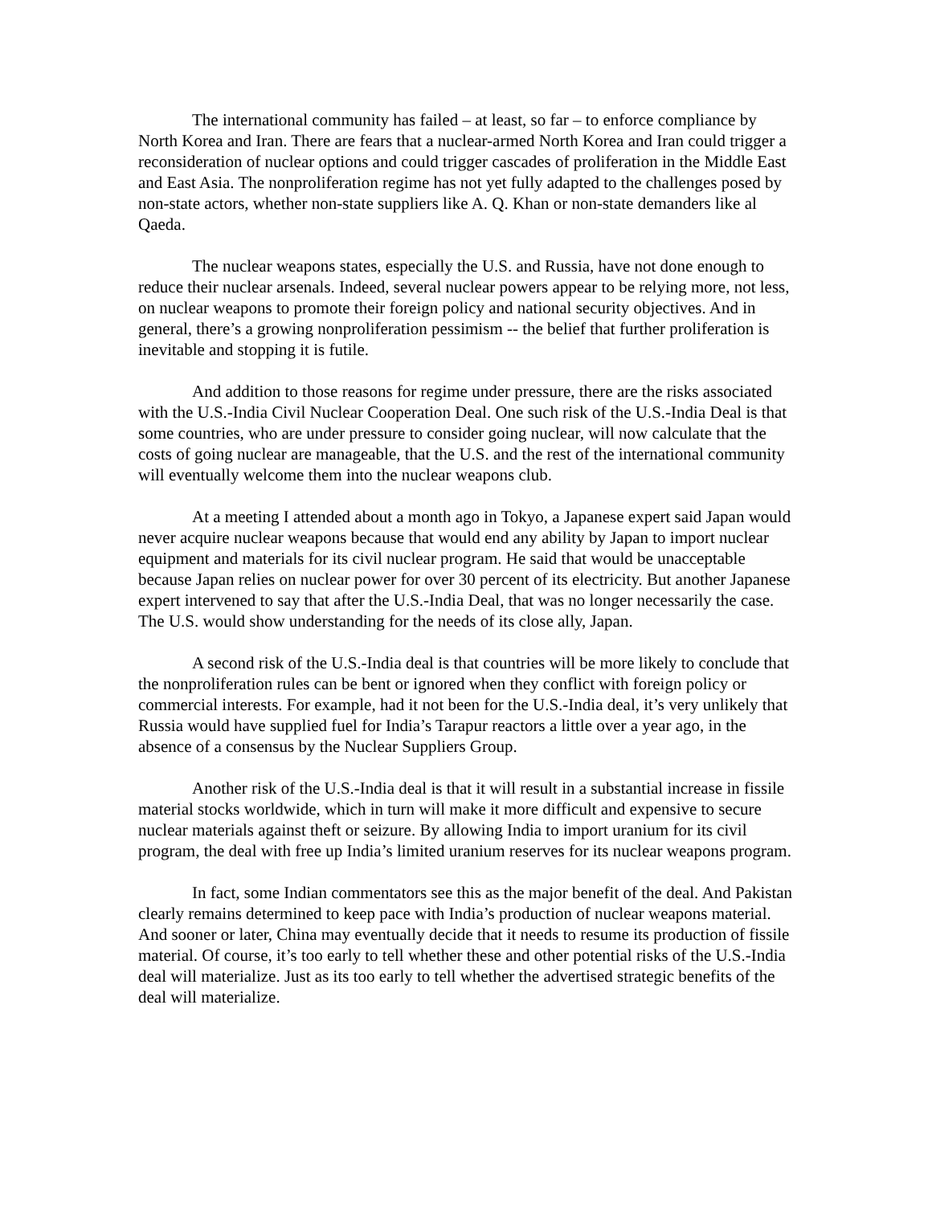The international community has failed – at least, so far – to enforce compliance by North Korea and Iran. There are fears that a nuclear-armed North Korea and Iran could trigger a reconsideration of nuclear options and could trigger cascades of proliferation in the Middle East and East Asia. The nonproliferation regime has not yet fully adapted to the challenges posed by non-state actors, whether non-state suppliers like A. Q. Khan or non-state demanders like al Qaeda.
The nuclear weapons states, especially the U.S. and Russia, have not done enough to reduce their nuclear arsenals. Indeed, several nuclear powers appear to be relying more, not less, on nuclear weapons to promote their foreign policy and national security objectives. And in general, there’s a growing nonproliferation pessimism -- the belief that further proliferation is inevitable and stopping it is futile.
And addition to those reasons for regime under pressure, there are the risks associated with the U.S.-India Civil Nuclear Cooperation Deal. One such risk of the U.S.-India Deal is that some countries, who are under pressure to consider going nuclear, will now calculate that the costs of going nuclear are manageable, that the U.S. and the rest of the international community will eventually welcome them into the nuclear weapons club.
At a meeting I attended about a month ago in Tokyo, a Japanese expert said Japan would never acquire nuclear weapons because that would end any ability by Japan to import nuclear equipment and materials for its civil nuclear program. He said that would be unacceptable because Japan relies on nuclear power for over 30 percent of its electricity. But another Japanese expert intervened to say that after the U.S.-India Deal, that was no longer necessarily the case. The U.S. would show understanding for the needs of its close ally, Japan.
A second risk of the U.S.-India deal is that countries will be more likely to conclude that the nonproliferation rules can be bent or ignored when they conflict with foreign policy or commercial interests. For example, had it not been for the U.S.-India deal, it’s very unlikely that Russia would have supplied fuel for India’s Tarapur reactors a little over a year ago, in the absence of a consensus by the Nuclear Suppliers Group.
Another risk of the U.S.-India deal is that it will result in a substantial increase in fissile material stocks worldwide, which in turn will make it more difficult and expensive to secure nuclear materials against theft or seizure. By allowing India to import uranium for its civil program, the deal with free up India’s limited uranium reserves for its nuclear weapons program.
In fact, some Indian commentators see this as the major benefit of the deal. And Pakistan clearly remains determined to keep pace with India’s production of nuclear weapons material. And sooner or later, China may eventually decide that it needs to resume its production of fissile material. Of course, it’s too early to tell whether these and other potential risks of the U.S.-India deal will materialize. Just as its too early to tell whether the advertised strategic benefits of the deal will materialize.